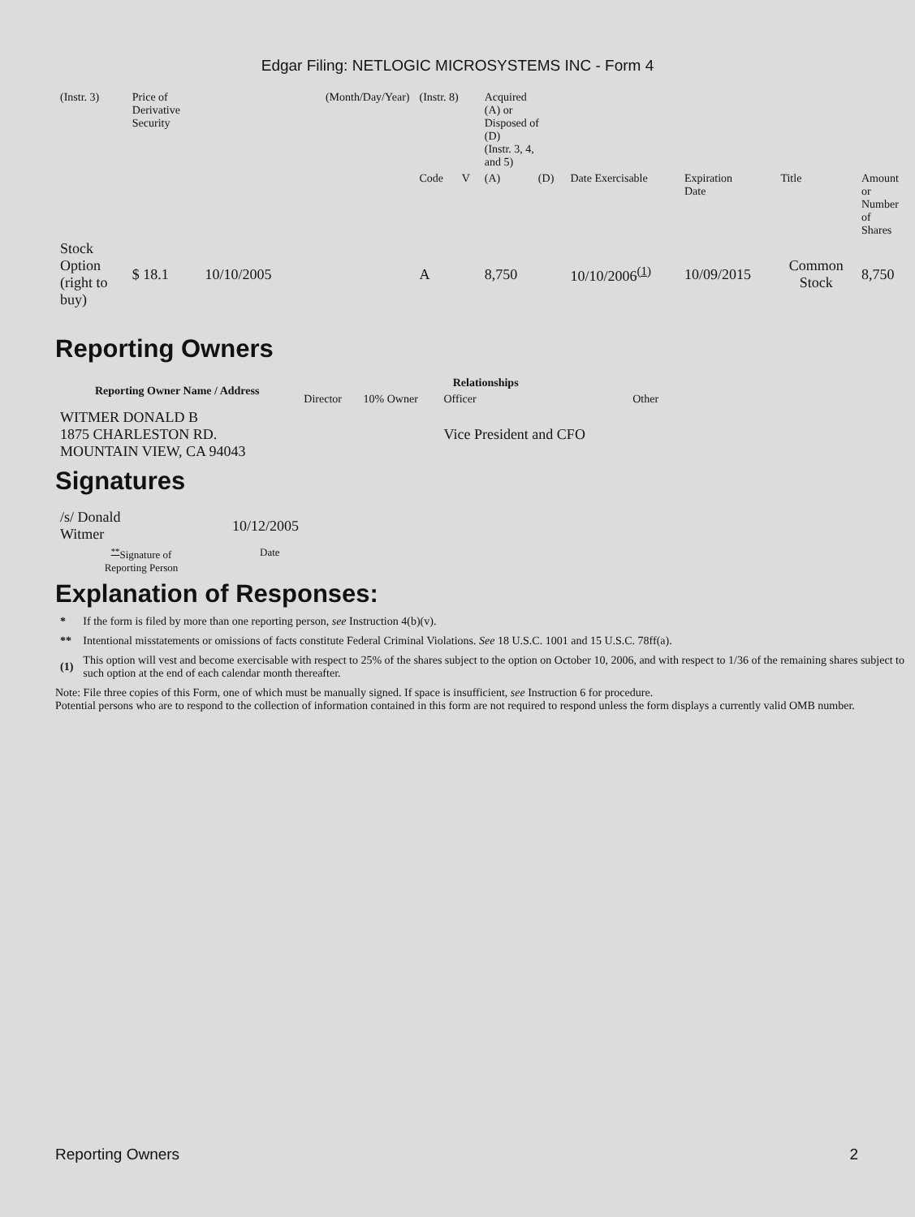Edgar Filing: NETLOGIC MICROSYSTEMS INC - Form 4
| (Instr. 3) | Price of Derivative Security | | (Month/Day/Year) | (Instr. 8) | | Acquired (A) or Disposed of (D) (Instr. 3, 4, and 5) | | | | | |
| | | | | Code | V | (A) | (D) | Date Exercisable | Expiration Date | Title | Amount or Number of Shares |
| Stock Option (right to buy) | $ 18.1 | 10/10/2005 | | A | | 8,750 | | 10/10/2006<sup>(1)</sup> | 10/09/2015 | Common Stock | 8,750 |
Reporting Owners
| Reporting Owner Name / Address | Relationships | | | |
| --- | --- | --- | --- | --- |
| | Director | 10% Owner | Officer | Other |
| WITMER DONALD B 1875 CHARLESTON RD. MOUNTAIN VIEW, CA 94043 | | | Vice President and CFO | |
Signatures
| /s/ Donald Witmer | 10/12/2005 |
| <sup>**</sup> Signature of Reporting Person | Date |
Explanation of Responses:
| * | If the form is filed by more than one reporting person, see Instruction 4(b)(v). |
| ** | Intentional misstatements or omissions of facts constitute Federal Criminal Violations. See 18 U.S.C. 1001 and 15 U.S.C. 78ff(a). |
| (1) | This option will vest and become exercisable with respect to 25% of the shares subject to the option on October 10, 2006, and with respect to 1/36 of the remaining shares subject to such option at the end of each calendar month thereafter. |
Note: File three copies of this Form, one of which must be manually signed. If space is insufficient, see Instruction 6 for procedure.
Potential persons who are to respond to the collection of information contained in this form are not required to respond unless the form displays a currently valid OMB number.
Reporting Owners 2